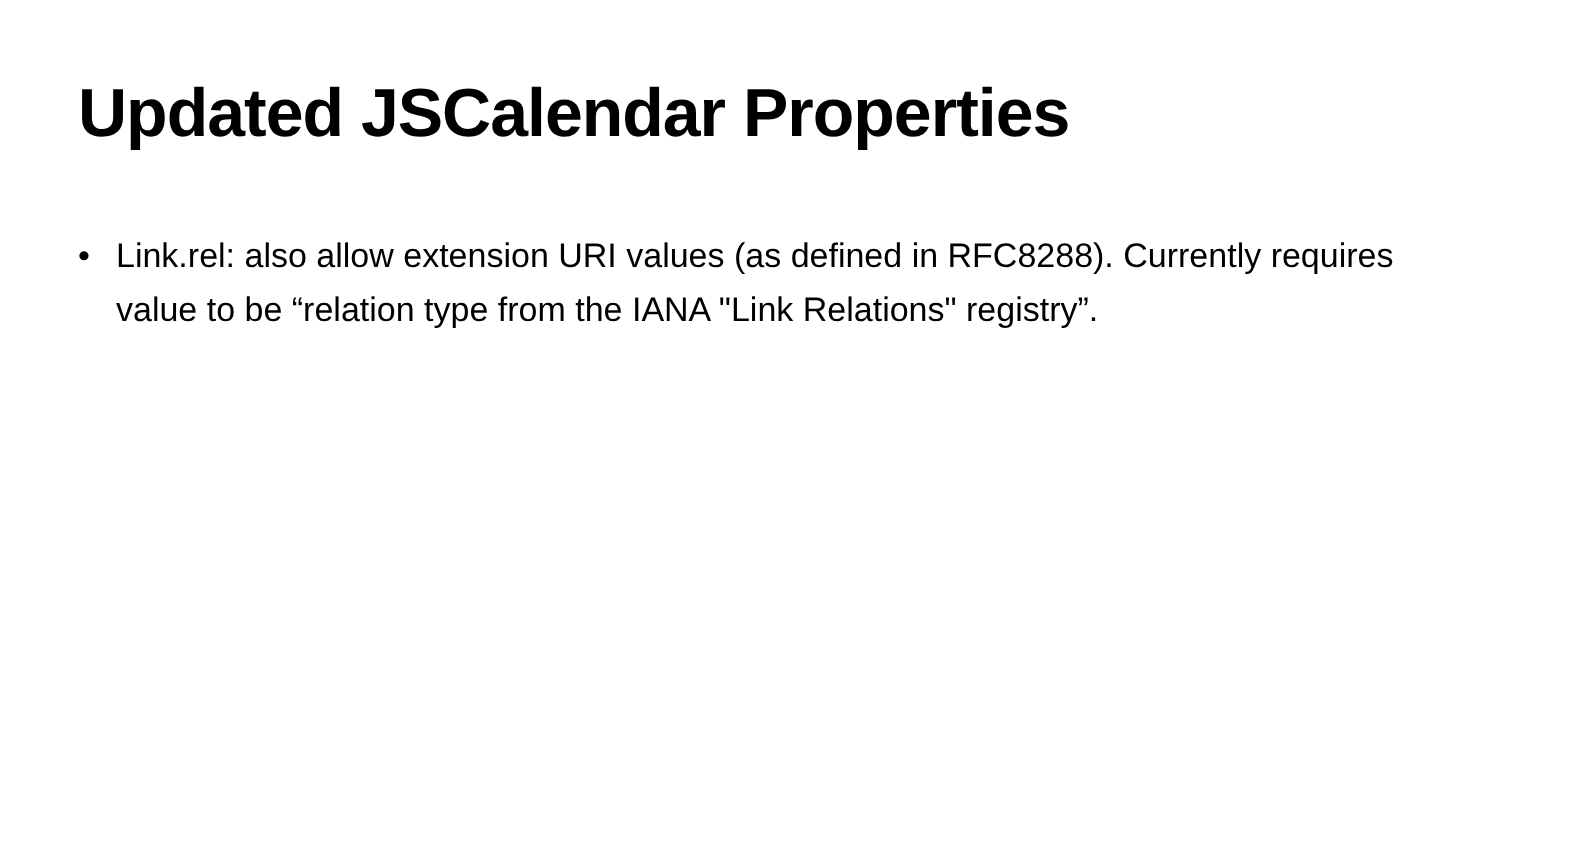Updated JSCalendar Properties
• Link.rel: also allow extension URI values (as defined in RFC8288). Currently requires value to be “relation type from the IANA "Link Relations" registry”.